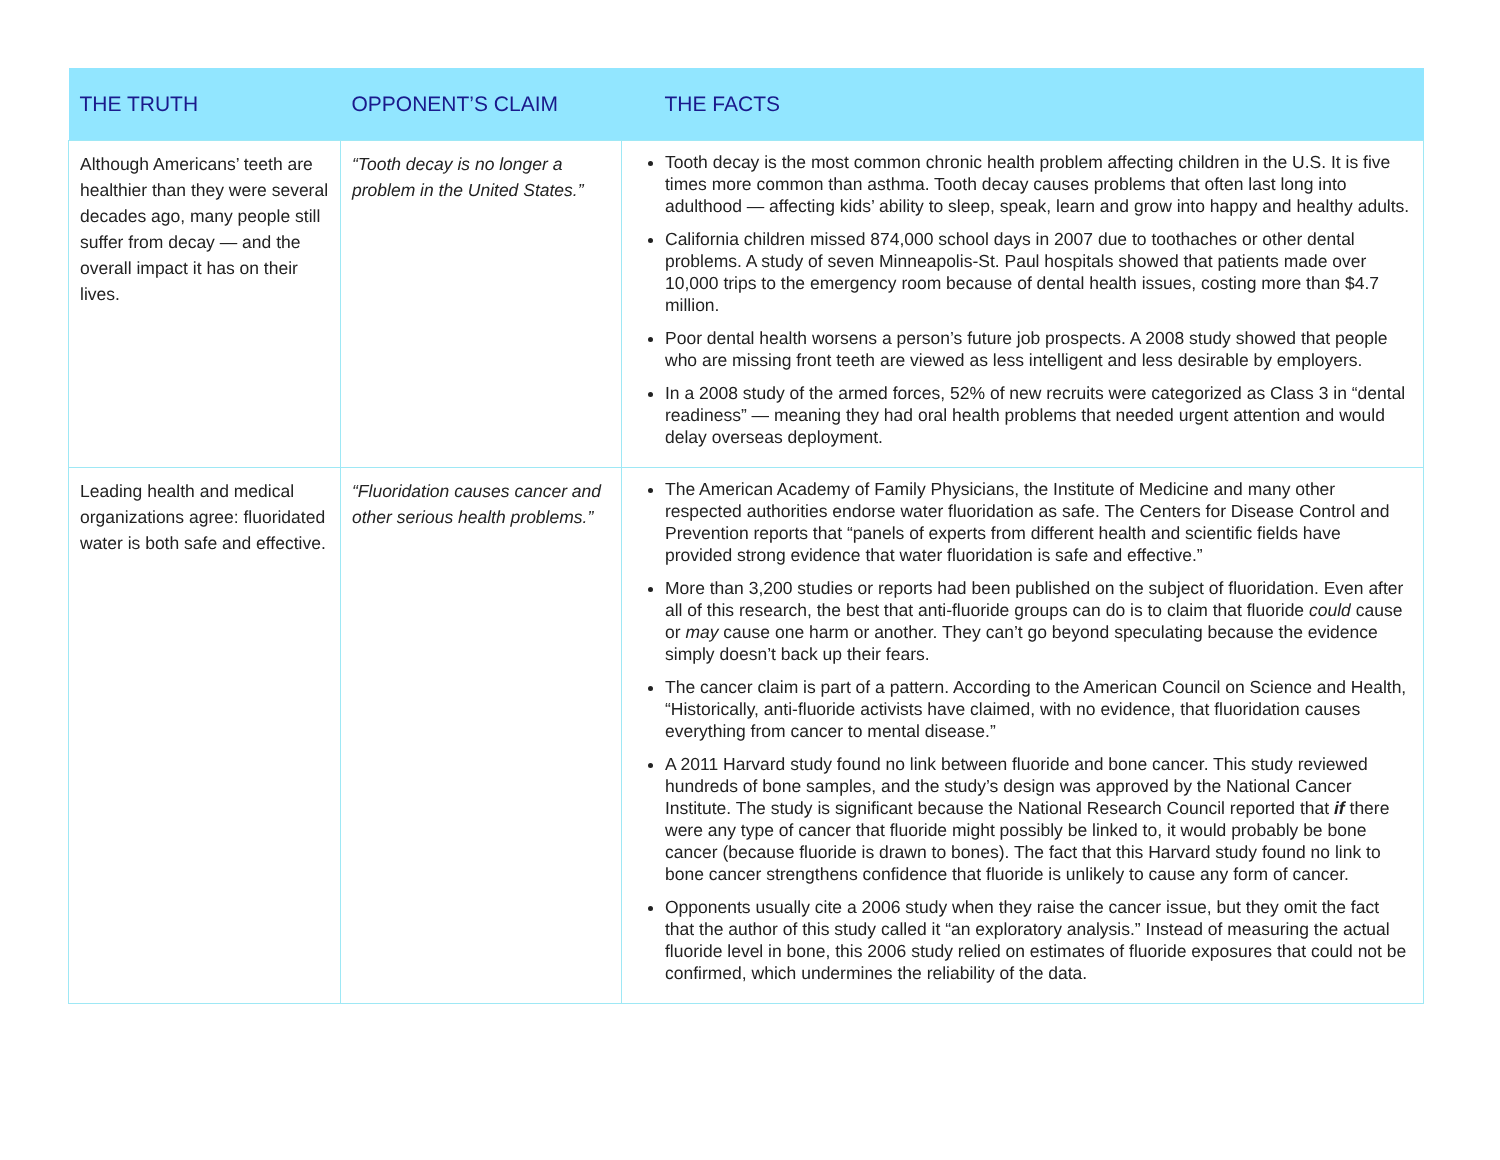| THE TRUTH | OPPONENT’S CLAIM | THE FACTS |
| --- | --- | --- |
| Although Americans’ teeth are healthier than they were several decades ago, many people still suffer from decay — and the overall impact it has on their lives. | “Tooth decay is no longer a problem in the United States.” | Tooth decay is the most common chronic health problem affecting children in the U.S. It is five times more common than asthma. Tooth decay causes problems that often last long into adulthood — affecting kids’ ability to sleep, speak, learn and grow into happy and healthy adults. California children missed 874,000 school days in 2007 due to toothaches or other dental problems. A study of seven Minneapolis-St. Paul hospitals showed that patients made over 10,000 trips to the emergency room because of dental health issues, costing more than $4.7 million. Poor dental health worsens a person’s future job prospects. A 2008 study showed that people who are missing front teeth are viewed as less intelligent and less desirable by employers. In a 2008 study of the armed forces, 52% of new recruits were categorized as Class 3 in “dental readiness” — meaning they had oral health problems that needed urgent attention and would delay overseas deployment. |
| Leading health and medical organizations agree: fluoridated water is both safe and effective. | “Fluoridation causes cancer and other serious health problems.” | The American Academy of Family Physicians, the Institute of Medicine and many other respected authorities endorse water fluoridation as safe. The Centers for Disease Control and Prevention reports that “panels of experts from different health and scientific fields have provided strong evidence that water fluoridation is safe and effective.” More than 3,200 studies or reports had been published on the subject of fluoridation. Even after all of this research, the best that anti-fluoride groups can do is to claim that fluoride could cause or may cause one harm or another. They can’t go beyond speculating because the evidence simply doesn’t back up their fears. The cancer claim is part of a pattern. According to the American Council on Science and Health, “Historically, anti-fluoride activists have claimed, with no evidence, that fluoridation causes everything from cancer to mental disease.” A 2011 Harvard study found no link between fluoride and bone cancer. This study reviewed hundreds of bone samples, and the study’s design was approved by the National Cancer Institute. The study is significant because the National Research Council reported that if there were any type of cancer that fluoride might possibly be linked to, it would probably be bone cancer (because fluoride is drawn to bones). The fact that this Harvard study found no link to bone cancer strengthens confidence that fluoride is unlikely to cause any form of cancer. Opponents usually cite a 2006 study when they raise the cancer issue, but they omit the fact that the author of this study called it “an exploratory analysis.” Instead of measuring the actual fluoride level in bone, this 2006 study relied on estimates of fluoride exposures that could not be confirmed, which undermines the reliability of the data. |